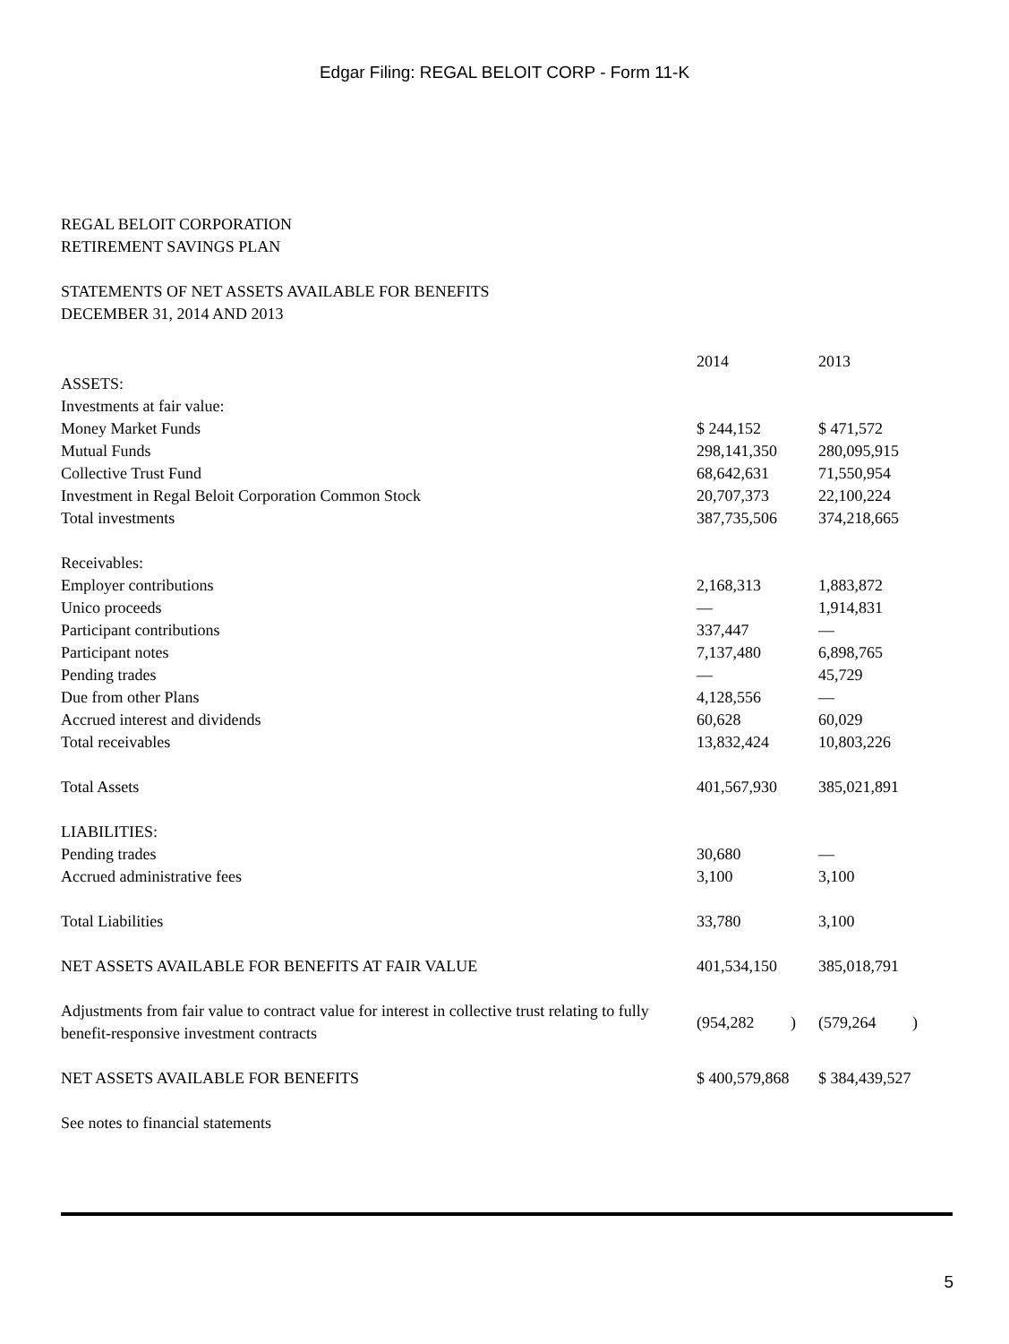Edgar Filing: REGAL BELOIT CORP - Form 11-K
REGAL BELOIT CORPORATION
RETIREMENT SAVINGS PLAN
STATEMENTS OF NET ASSETS AVAILABLE FOR BENEFITS
DECEMBER 31, 2014 AND 2013
| | 2014 | 2013 |
| ASSETS: | | |
| Investments at fair value: | | |
| Money Market Funds | $ 244,152 | $ 471,572 |
| Mutual Funds | 298,141,350 | 280,095,915 |
| Collective Trust Fund | 68,642,631 | 71,550,954 |
| Investment in Regal Beloit Corporation Common Stock | 20,707,373 | 22,100,224 |
| Total investments | 387,735,506 | 374,218,665 |
| Receivables: | | |
| Employer contributions | 2,168,313 | 1,883,872 |
| Unico proceeds | — | 1,914,831 |
| Participant contributions | 337,447 | — |
| Participant notes | 7,137,480 | 6,898,765 |
| Pending trades | — | 45,729 |
| Due from other Plans | 4,128,556 | — |
| Accrued interest and dividends | 60,628 | 60,029 |
| Total receivables | 13,832,424 | 10,803,226 |
| Total Assets | 401,567,930 | 385,021,891 |
| LIABILITIES: | | |
| Pending trades | 30,680 | — |
| Accrued administrative fees | 3,100 | 3,100 |
| Total Liabilities | 33,780 | 3,100 |
| NET ASSETS AVAILABLE FOR BENEFITS AT FAIR VALUE | 401,534,150 | 385,018,791 |
| Adjustments from fair value to contract value for interest in collective trust relating to fully benefit-responsive investment contracts | (954,282 ) | (579,264 ) |
| NET ASSETS AVAILABLE FOR BENEFITS | $ 400,579,868 | $ 384,439,527 |
| See notes to financial statements | | |
5